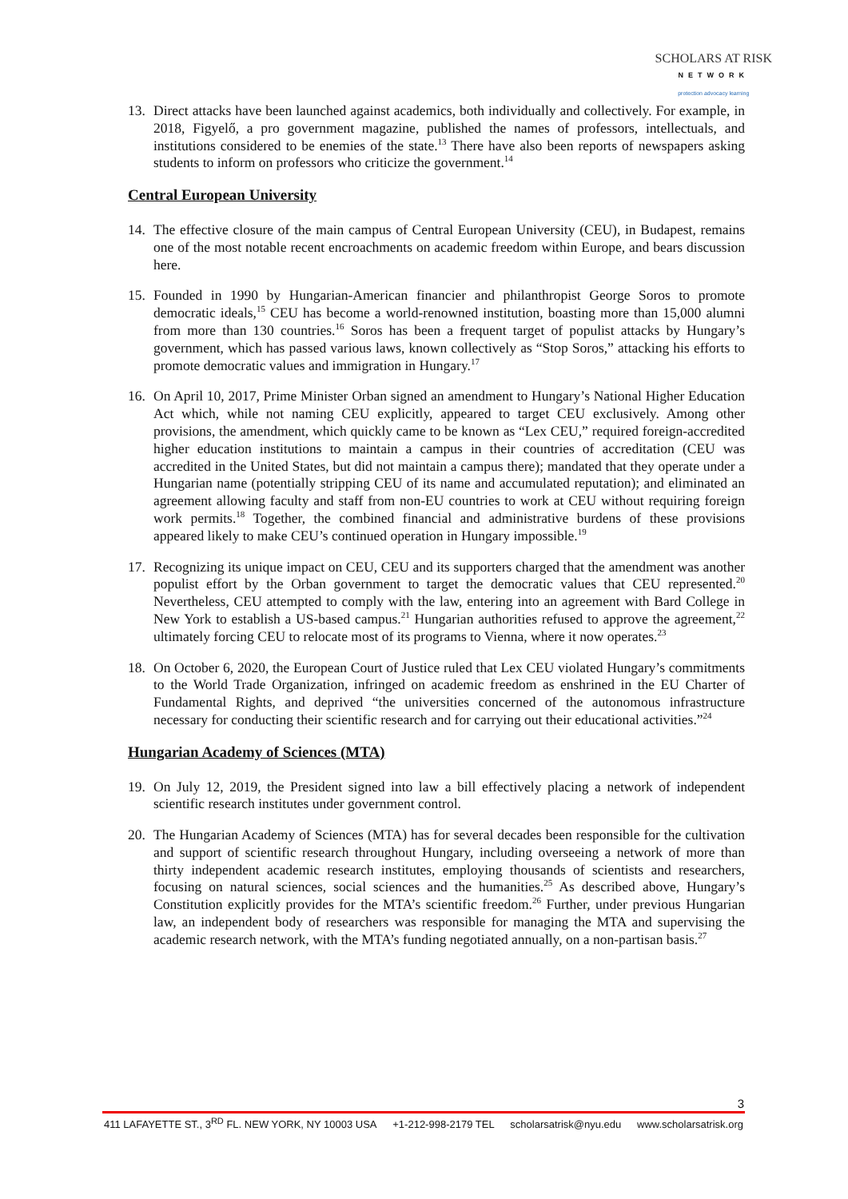SCHOLARS AT RISK
NETWORK
protection advocacy learning
13. Direct attacks have been launched against academics, both individually and collectively. For example, in 2018, Figyelő, a pro government magazine, published the names of professors, intellectuals, and institutions considered to be enemies of the state.<sup>13</sup> There have also been reports of newspapers asking students to inform on professors who criticize the government.<sup>14</sup>
Central European University
14. The effective closure of the main campus of Central European University (CEU), in Budapest, remains one of the most notable recent encroachments on academic freedom within Europe, and bears discussion here.
15. Founded in 1990 by Hungarian-American financier and philanthropist George Soros to promote democratic ideals,<sup>15</sup> CEU has become a world-renowned institution, boasting more than 15,000 alumni from more than 130 countries.<sup>16</sup> Soros has been a frequent target of populist attacks by Hungary’s government, which has passed various laws, known collectively as “Stop Soros,” attacking his efforts to promote democratic values and immigration in Hungary.<sup>17</sup>
16. On April 10, 2017, Prime Minister Orban signed an amendment to Hungary’s National Higher Education Act which, while not naming CEU explicitly, appeared to target CEU exclusively. Among other provisions, the amendment, which quickly came to be known as “Lex CEU,” required foreign-accredited higher education institutions to maintain a campus in their countries of accreditation (CEU was accredited in the United States, but did not maintain a campus there); mandated that they operate under a Hungarian name (potentially stripping CEU of its name and accumulated reputation); and eliminated an agreement allowing faculty and staff from non-EU countries to work at CEU without requiring foreign work permits.<sup>18</sup> Together, the combined financial and administrative burdens of these provisions appeared likely to make CEU’s continued operation in Hungary impossible.<sup>19</sup>
17. Recognizing its unique impact on CEU, CEU and its supporters charged that the amendment was another populist effort by the Orban government to target the democratic values that CEU represented.<sup>20</sup> Nevertheless, CEU attempted to comply with the law, entering into an agreement with Bard College in New York to establish a US-based campus.<sup>21</sup> Hungarian authorities refused to approve the agreement,<sup>22</sup> ultimately forcing CEU to relocate most of its programs to Vienna, where it now operates.<sup>23</sup>
18. On October 6, 2020, the European Court of Justice ruled that Lex CEU violated Hungary’s commitments to the World Trade Organization, infringed on academic freedom as enshrined in the EU Charter of Fundamental Rights, and deprived “the universities concerned of the autonomous infrastructure necessary for conducting their scientific research and for carrying out their educational activities.”<sup>24</sup>
Hungarian Academy of Sciences (MTA)
19. On July 12, 2019, the President signed into law a bill effectively placing a network of independent scientific research institutes under government control.
20. The Hungarian Academy of Sciences (MTA) has for several decades been responsible for the cultivation and support of scientific research throughout Hungary, including overseeing a network of more than thirty independent academic research institutes, employing thousands of scientists and researchers, focusing on natural sciences, social sciences and the humanities.<sup>25</sup> As described above, Hungary’s Constitution explicitly provides for the MTA’s scientific freedom.<sup>26</sup> Further, under previous Hungarian law, an independent body of researchers was responsible for managing the MTA and supervising the academic research network, with the MTA’s funding negotiated annually, on a non-partisan basis.<sup>27</sup>
3
411 LAFAYETTE ST., 3<sup>RD</sup> FL. NEW YORK, NY 10003 USA +1-212-998-2179 TEL scholarsatrisk@nyu.edu www.scholarsatrisk.org